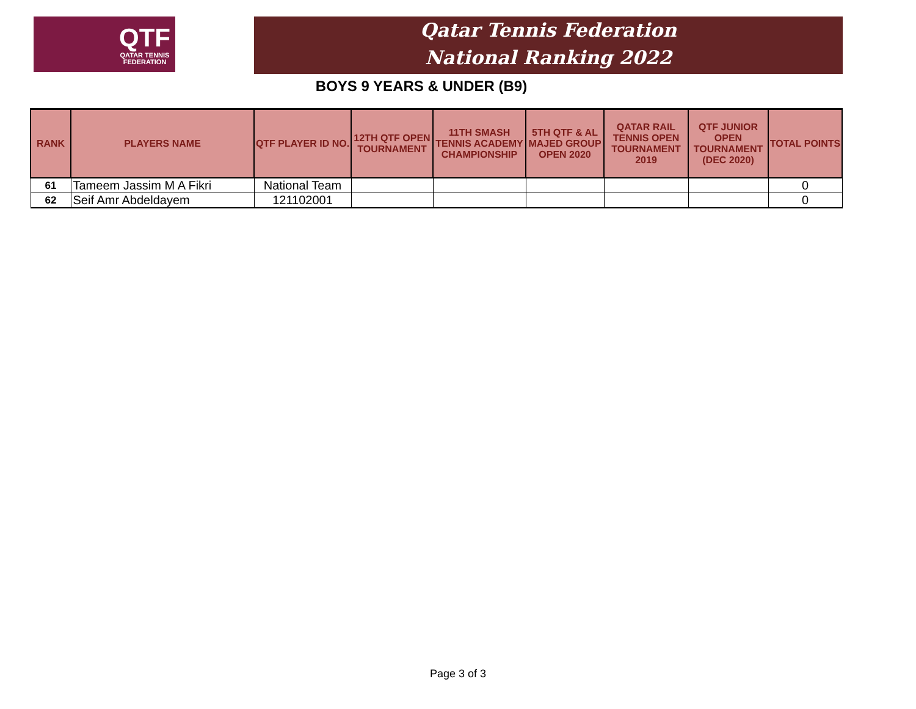QTF
QATAR TENNIS
FEDERATION
Qatar Tennis Federation
National Ranking 2022
BOYS 9 YEARS & UNDER (B9)
| RANK | PLAYERS NAME | QTF PLAYER ID NO. | 12TH QTF OPEN TOURNAMENT | 11TH SMASH TENNIS ACADEMY CHAMPIONSHIP | 5TH QTF & AL MAJED GROUP OPEN 2020 | QATAR RAIL TENNIS OPEN TOURNAMENT 2019 | QTF JUNIOR OPEN TOURNAMENT (DEC 2020) | TOTAL POINTS |
| --- | --- | --- | --- | --- | --- | --- | --- | --- |
| 61 | Tameem Jassim M A Fikri | National Team | | | | | | 0 |
| 62 | Seif Amr Abdeldayem | 121102001 | | | | | | 0 |
Page 3 of 3